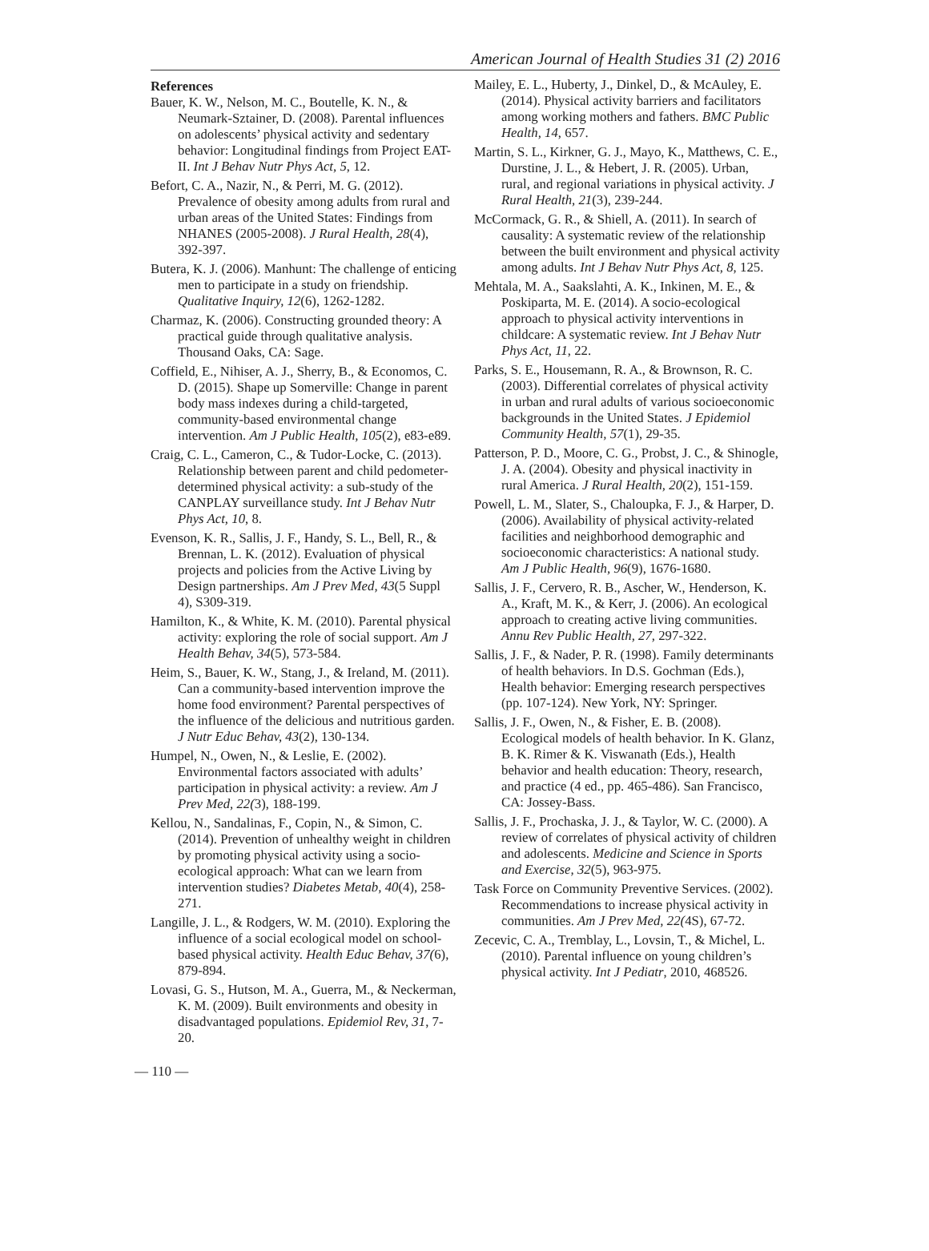American Journal of Health Studies 31 (2) 2016
References
Bauer, K. W., Nelson, M. C., Boutelle, K. N., & Neumark-Sztainer, D. (2008). Parental influences on adolescents’ physical activity and sedentary behavior: Longitudinal findings from Project EAT-II. Int J Behav Nutr Phys Act, 5, 12.
Befort, C. A., Nazir, N., & Perri, M. G. (2012). Prevalence of obesity among adults from rural and urban areas of the United States: Findings from NHANES (2005-2008). J Rural Health, 28(4), 392-397.
Butera, K. J. (2006). Manhunt: The challenge of enticing men to participate in a study on friendship. Qualitative Inquiry, 12(6), 1262-1282.
Charmaz, K. (2006). Constructing grounded theory: A practical guide through qualitative analysis. Thousand Oaks, CA: Sage.
Coffield, E., Nihiser, A. J., Sherry, B., & Economos, C. D. (2015). Shape up Somerville: Change in parent body mass indexes during a child-targeted, community-based environmental change intervention. Am J Public Health, 105(2), e83-e89.
Craig, C. L., Cameron, C., & Tudor-Locke, C. (2013). Relationship between parent and child pedometer-determined physical activity: a sub-study of the CANPLAY surveillance study. Int J Behav Nutr Phys Act, 10, 8.
Evenson, K. R., Sallis, J. F., Handy, S. L., Bell, R., & Brennan, L. K. (2012). Evaluation of physical projects and policies from the Active Living by Design partnerships. Am J Prev Med, 43(5 Suppl 4), S309-319.
Hamilton, K., & White, K. M. (2010). Parental physical activity: exploring the role of social support. Am J Health Behav, 34(5), 573-584.
Heim, S., Bauer, K. W., Stang, J., & Ireland, M. (2011). Can a community-based intervention improve the home food environment? Parental perspectives of the influence of the delicious and nutritious garden. J Nutr Educ Behav, 43(2), 130-134.
Humpel, N., Owen, N., & Leslie, E. (2002). Environmental factors associated with adults’ participation in physical activity: a review. Am J Prev Med, 22(3), 188-199.
Kellou, N., Sandalinas, F., Copin, N., & Simon, C. (2014). Prevention of unhealthy weight in children by promoting physical activity using a socio-ecological approach: What can we learn from intervention studies? Diabetes Metab, 40(4), 258-271.
Langille, J. L., & Rodgers, W. M. (2010). Exploring the influence of a social ecological model on school-based physical activity. Health Educ Behav, 37(6), 879-894.
Lovasi, G. S., Hutson, M. A., Guerra, M., & Neckerman, K. M. (2009). Built environments and obesity in disadvantaged populations. Epidemiol Rev, 31, 7-20.
Mailey, E. L., Huberty, J., Dinkel, D., & McAuley, E. (2014). Physical activity barriers and facilitators among working mothers and fathers. BMC Public Health, 14, 657.
Martin, S. L., Kirkner, G. J., Mayo, K., Matthews, C. E., Durstine, J. L., & Hebert, J. R. (2005). Urban, rural, and regional variations in physical activity. J Rural Health, 21(3), 239-244.
McCormack, G. R., & Shiell, A. (2011). In search of causality: A systematic review of the relationship between the built environment and physical activity among adults. Int J Behav Nutr Phys Act, 8, 125.
Mehtala, M. A., Saakslahti, A. K., Inkinen, M. E., & Poskiparta, M. E. (2014). A socio-ecological approach to physical activity interventions in childcare: A systematic review. Int J Behav Nutr Phys Act, 11, 22.
Parks, S. E., Housemann, R. A., & Brownson, R. C. (2003). Differential correlates of physical activity in urban and rural adults of various socioeconomic backgrounds in the United States. J Epidemiol Community Health, 57(1), 29-35.
Patterson, P. D., Moore, C. G., Probst, J. C., & Shinogle, J. A. (2004). Obesity and physical inactivity in rural America. J Rural Health, 20(2), 151-159.
Powell, L. M., Slater, S., Chaloupka, F. J., & Harper, D. (2006). Availability of physical activity-related facilities and neighborhood demographic and socioeconomic characteristics: A national study. Am J Public Health, 96(9), 1676-1680.
Sallis, J. F., Cervero, R. B., Ascher, W., Henderson, K. A., Kraft, M. K., & Kerr, J. (2006). An ecological approach to creating active living communities. Annu Rev Public Health, 27, 297-322.
Sallis, J. F., & Nader, P. R. (1998). Family determinants of health behaviors. In D.S. Gochman (Eds.), Health behavior: Emerging research perspectives (pp. 107-124). New York, NY: Springer.
Sallis, J. F., Owen, N., & Fisher, E. B. (2008). Ecological models of health behavior. In K. Glanz, B. K. Rimer & K. Viswanath (Eds.), Health behavior and health education: Theory, research, and practice (4 ed., pp. 465-486). San Francisco, CA: Jossey-Bass.
Sallis, J. F., Prochaska, J. J., & Taylor, W. C. (2000). A review of correlates of physical activity of children and adolescents. Medicine and Science in Sports and Exercise, 32(5), 963-975.
Task Force on Community Preventive Services. (2002). Recommendations to increase physical activity in communities. Am J Prev Med, 22(4S), 67-72.
Zecevic, C. A., Tremblay, L., Lovsin, T., & Michel, L. (2010). Parental influence on young children’s physical activity. Int J Pediatr, 2010, 468526.
— 110 —